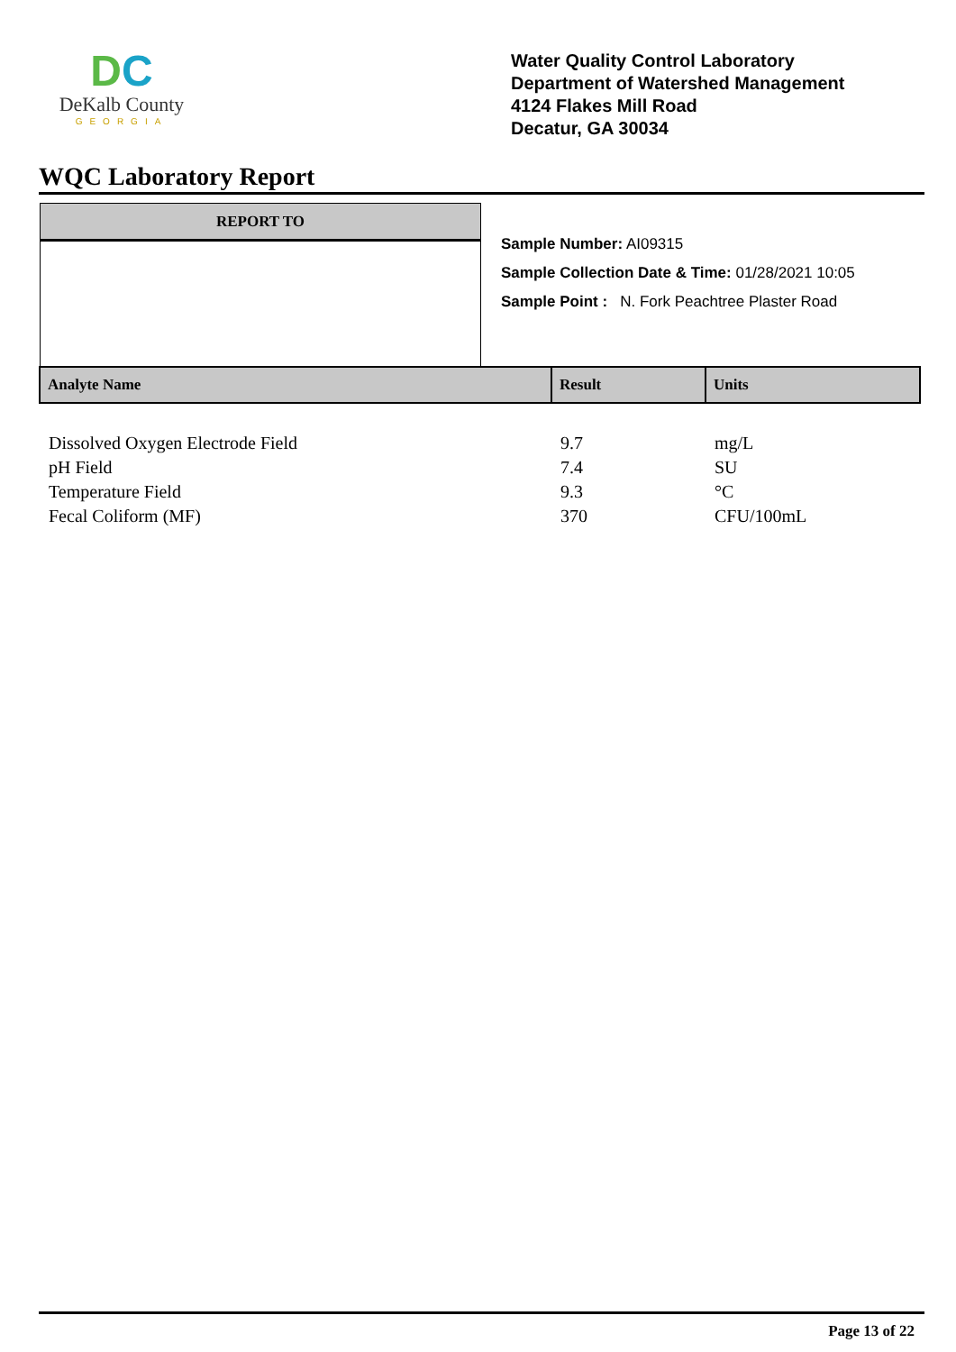DC
DeKalb County
GEORGIA
Water Quality Control Laboratory
Department of Watershed Management
4124 Flakes Mill Road
Decatur, GA 30034
WQC Laboratory Report
REPORT TO
Sample Number: AI09315
Sample Collection Date & Time: 01/28/2021 10:05
Sample Point : N. Fork Peachtree Plaster Road
| Analyte Name | Result | Units |
| --- | --- | --- |
| Dissolved Oxygen Electrode Field | 9.7 | mg/L |
| pH Field | 7.4 | SU |
| Temperature Field | 9.3 | °C |
| Fecal Coliform (MF) | 370 | CFU/100mL |
Page 13 of 22